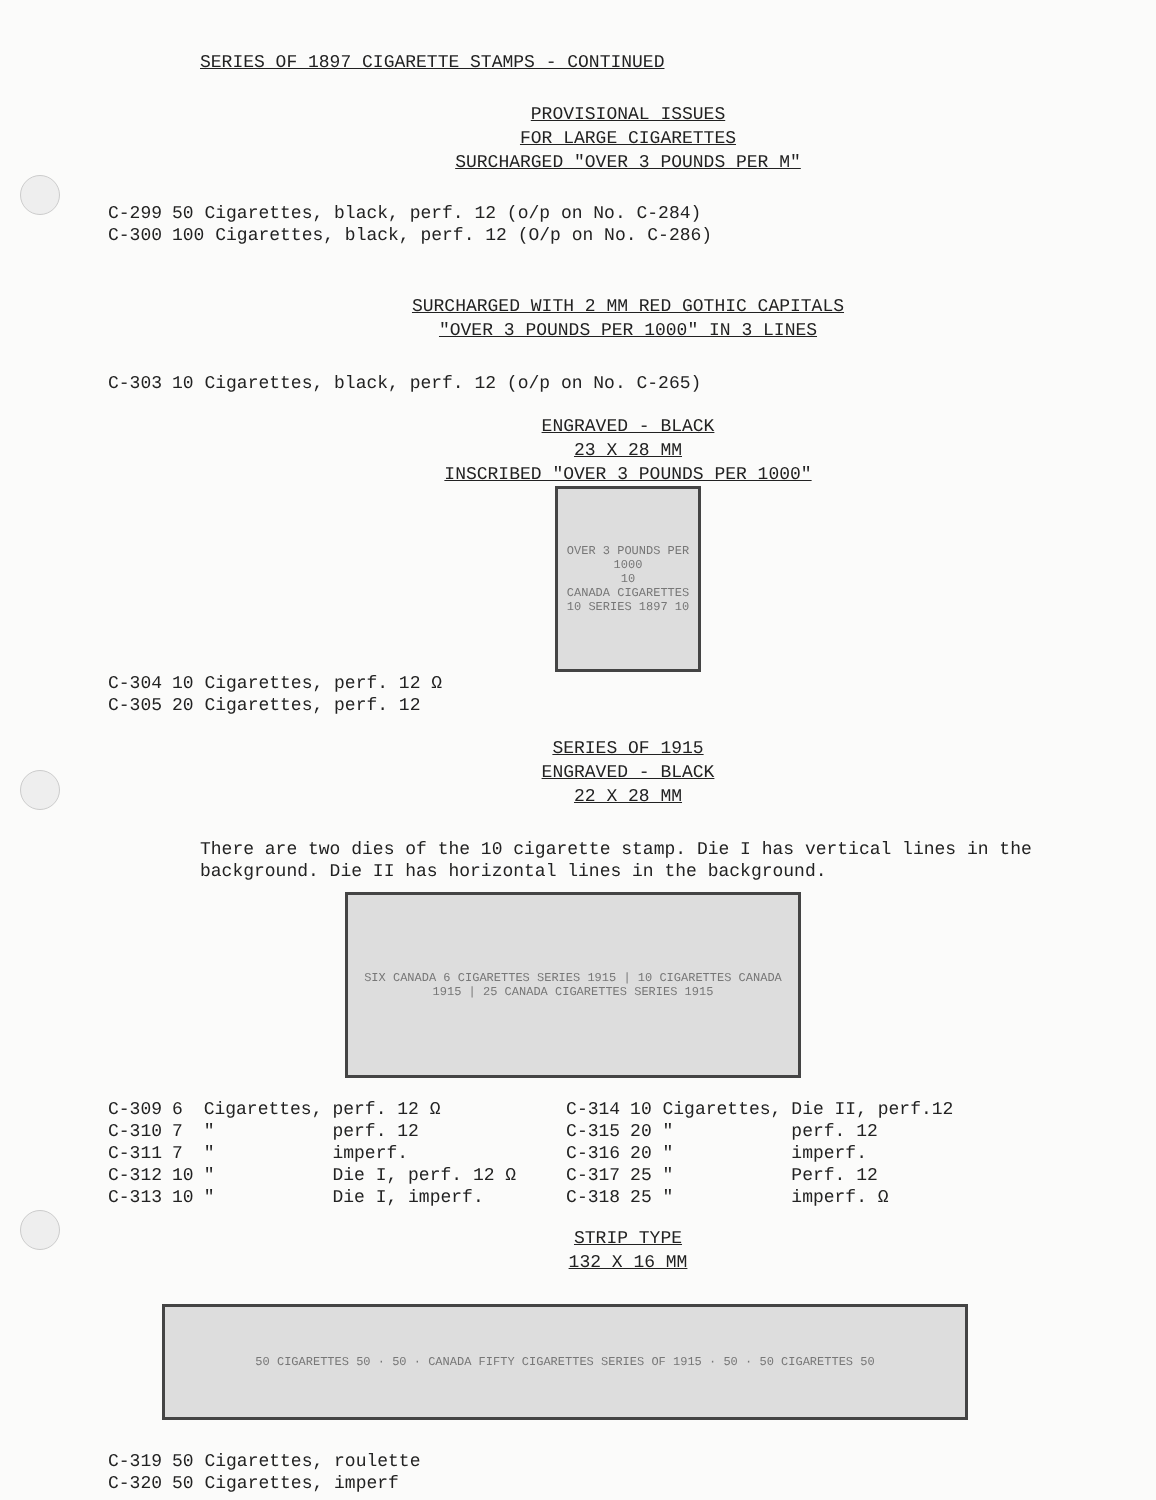SERIES OF 1897 CIGARETTE STAMPS - CONTINUED
PROVISIONAL ISSUES
FOR LARGE CIGARETTES
SURCHARGED "OVER 3 POUNDS PER M"
| C-299 | 50 Cigarettes, black, perf. 12 (o/p on No. C-284) |
| C-300 | 100 Cigarettes, black, perf. 12 (O/p on No. C-286) |
SURCHARGED WITH 2 MM RED GOTHIC CAPITALS
"OVER 3 POUNDS PER 1000" IN 3 LINES
| C-303 | 10 Cigarettes, black, perf. 12 (o/p on No. C-265) |
ENGRAVED - BLACK
23 X 28 MM
INSCRIBED "OVER 3 POUNDS PER 1000"
OVER 3 POUNDS PER 1000
10
CANADA CIGARETTES
10 SERIES 1897 10
| C-304 | 10 Cigarettes, perf. 12 Ω |
| C-305 | 20 Cigarettes, perf. 12 |
SERIES OF 1915
ENGRAVED - BLACK
22 X 28 MM
There are two dies of the 10 cigarette stamp. Die I has vertical lines in the background. Die II has horizontal lines in the background.
SIX CANADA 6 CIGARETTES SERIES 1915 | 10 CIGARETTES CANADA 1915 | 25 CANADA CIGARETTES SERIES 1915
| C-309 | 6 | Cigarettes, | perf. 12 Ω | C-314 | 10 Cigarettes, | Die II, perf.12 |
| C-310 | 7 | " | perf. 12 | C-315 | 20 " | perf. 12 |
| C-311 | 7 | " | imperf. | C-316 | 20 " | imperf. |
| C-312 | 10 | " | Die I, perf. 12 Ω | C-317 | 25 " | Perf. 12 |
| C-313 | 10 | " | Die I, imperf. | C-318 | 25 " | imperf. Ω |
STRIP TYPE
132 X 16 MM
50 CIGARETTES 50 · 50 · CANADA FIFTY CIGARETTES SERIES OF 1915 · 50 · 50 CIGARETTES 50
| C-319 | 50 Cigarettes, roulette |
| C-320 | 50 Cigarettes, imperf |